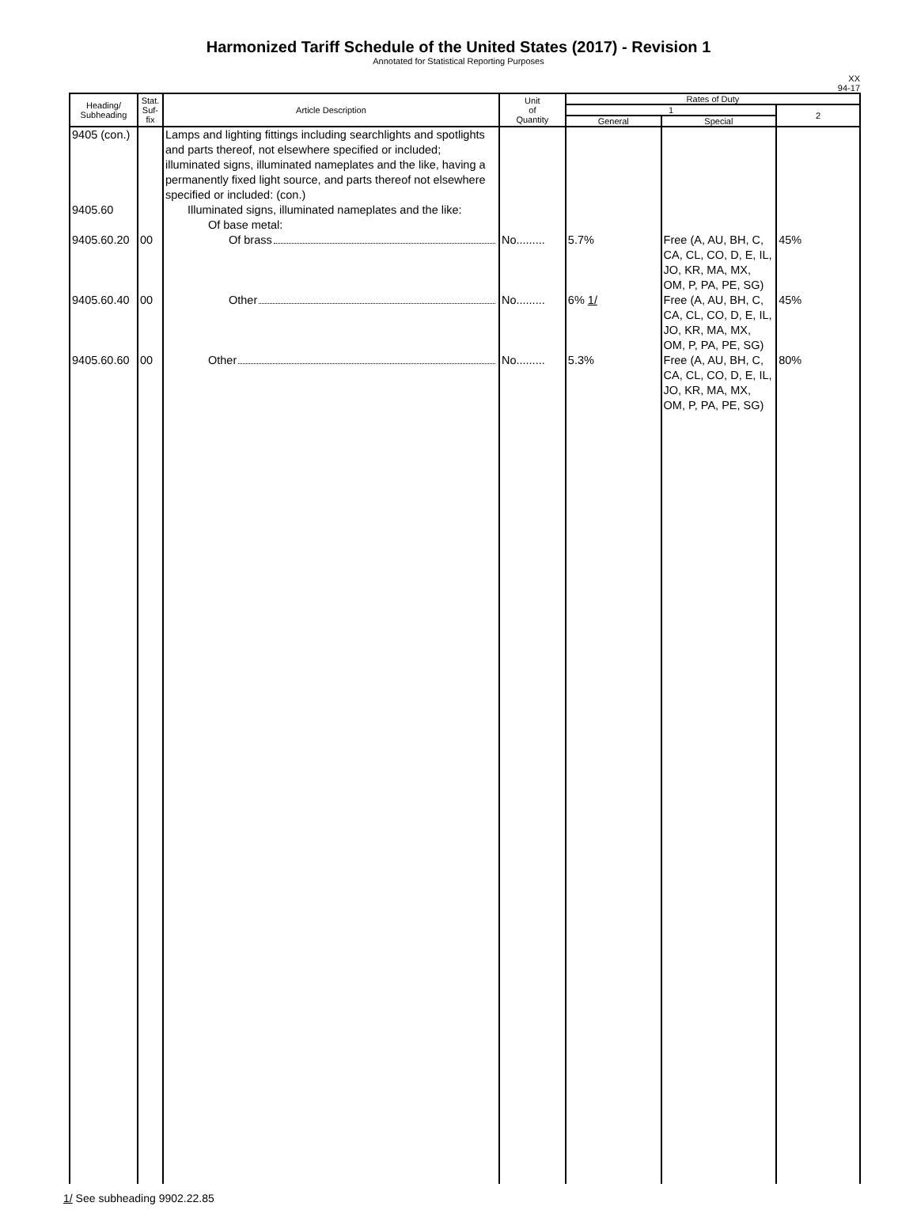Harmonized Tariff Schedule of the United States (2017) - Revision 1
Annotated for Statistical Reporting Purposes
XX
94-17
| Heading/ Subheading | Stat. Suf- fix | Article Description | Unit of Quantity | Rates of Duty | | |
| --- | --- | --- | --- | --- | --- | --- |
| | | | | 1 | | 2 |
| | | | | General | Special | |
| 9405 (con.) 9405.60 | | Lamps and lighting fittings including searchlights and spotlights and parts thereof, not elsewhere specified or included; illuminated signs, illuminated nameplates and the like, having a permanently fixed light source, and parts thereof not elsewhere specified or included: (con.) Illuminated signs, illuminated nameplates and the like: Of base metal: | | | | |
| 9405.60.20 | 00 | Of brass | No......... | 5.7% | Free (A, AU, BH, C, CA, CL, CO, D, E, IL, JO, KR, MA, MX, OM, P, PA, PE, SG) | 45% |
| 9405.60.40 | 00 | Other | No......... | 6% 1/ | Free (A, AU, BH, C, CA, CL, CO, D, E, IL, JO, KR, MA, MX, OM, P, PA, PE, SG) | 45% |
| 9405.60.60 | 00 | Other | No......... | 5.3% | Free (A, AU, BH, C, CA, CL, CO, D, E, IL, JO, KR, MA, MX, OM, P, PA, PE, SG) | 80% |
1/ See subheading 9902.22.85